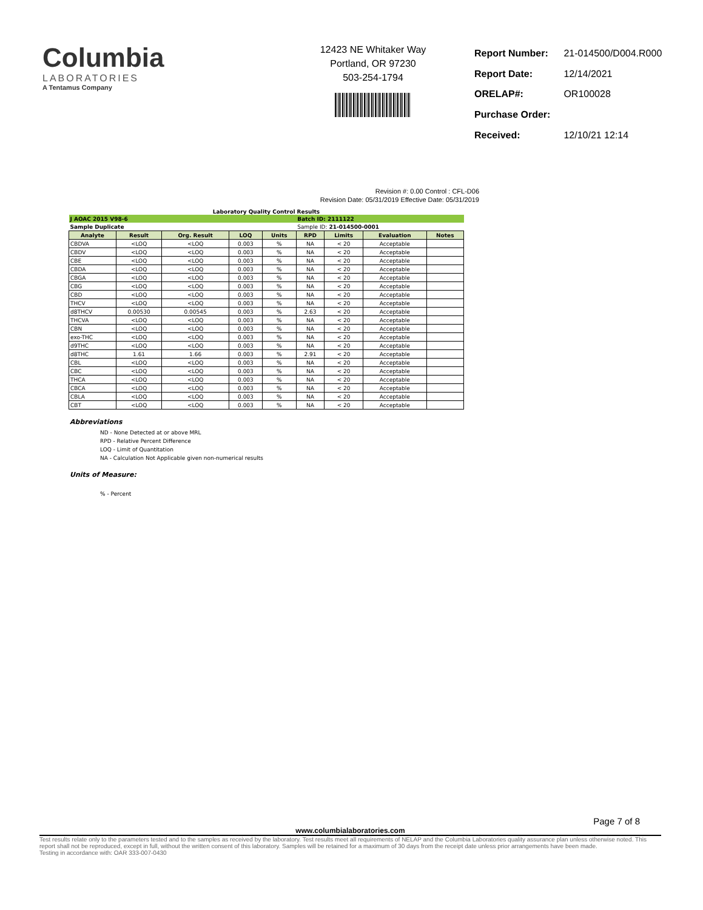Columbia
LABORATORIES
A Tentamus Company
12423 NE Whitaker Way
Portland, OR 97230
503-254-1794
| Report Number: | 21-014500/D004.R000 |
| Report Date: | 12/14/2021 |
| ORELAP#: | OR100028 |
| Purchase Order: | |
| Received: | 12/10/21 12:14 |
Revision #: 0.00 Control : CFL-D06
Revision Date: 05/31/2019 Effective Date: 05/31/2019
Laboratory Quality Control Results
| J AOAC 2015 V98-6 | | | | | Batch ID: 2111122 | | | |
| Sample Duplicate | | | | | Sample ID: 21-014500-0001 | | | |
| Analyte | Result | Org. Result | LOQ | Units | RPD | Limits | Evaluation | Notes |
| CBDVA | <LOQ | <LOQ | 0.003 | % | NA | < 20 | Acceptable | |
| CBDV | <LOQ | <LOQ | 0.003 | % | NA | < 20 | Acceptable | |
| CBE | <LOQ | <LOQ | 0.003 | % | NA | < 20 | Acceptable | |
| CBDA | <LOQ | <LOQ | 0.003 | % | NA | < 20 | Acceptable | |
| CBGA | <LOQ | <LOQ | 0.003 | % | NA | < 20 | Acceptable | |
| CBG | <LOQ | <LOQ | 0.003 | % | NA | < 20 | Acceptable | |
| CBD | <LOQ | <LOQ | 0.003 | % | NA | < 20 | Acceptable | |
| THCV | <LOQ | <LOQ | 0.003 | % | NA | < 20 | Acceptable | |
| d8THCV | 0.00530 | 0.00545 | 0.003 | % | 2.63 | < 20 | Acceptable | |
| THCVA | <LOQ | <LOQ | 0.003 | % | NA | < 20 | Acceptable | |
| CBN | <LOQ | <LOQ | 0.003 | % | NA | < 20 | Acceptable | |
| exo-THC | <LOQ | <LOQ | 0.003 | % | NA | < 20 | Acceptable | |
| d9THC | <LOQ | <LOQ | 0.003 | % | NA | < 20 | Acceptable | |
| d8THC | 1.61 | 1.66 | 0.003 | % | 2.91 | < 20 | Acceptable | |
| CBL | <LOQ | <LOQ | 0.003 | % | NA | < 20 | Acceptable | |
| CBC | <LOQ | <LOQ | 0.003 | % | NA | < 20 | Acceptable | |
| THCA | <LOQ | <LOQ | 0.003 | % | NA | < 20 | Acceptable | |
| CBCA | <LOQ | <LOQ | 0.003 | % | NA | < 20 | Acceptable | |
| CBLA | <LOQ | <LOQ | 0.003 | % | NA | < 20 | Acceptable | |
| CBT | <LOQ | <LOQ | 0.003 | % | NA | < 20 | Acceptable | |
Abbreviations
ND - None Detected at or above MRL
RPD - Relative Percent Difference
LOQ - Limit of Quantitation
NA - Calculation Not Applicable given non-numerical results
Units of Measure:
% - Percent
Page 7 of 8
www.columbialaboratories.com
Test results relate only to the parameters tested and to the samples as received by the laboratory. Test results meet all requirements of NELAP and the Columbia Laboratories quality assurance plan unless otherwise noted. This report shall not be reproduced, except in full, without the written consent of this laboratory. Samples will be retained for a maximum of 30 days from the receipt date unless prior arrangements have been made.
Testing in accordance with: OAR 333-007-0430